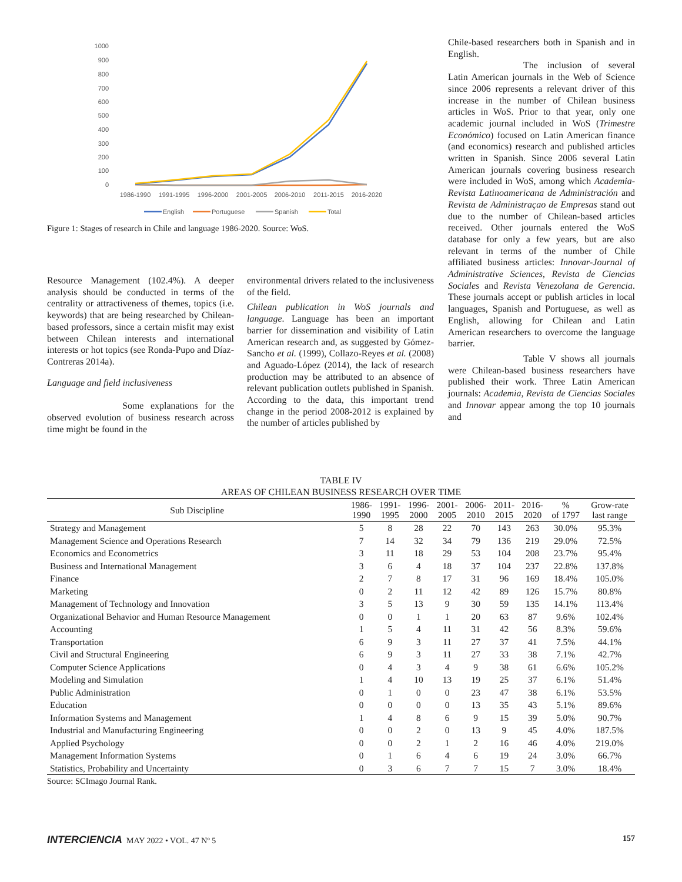1000
900
800
700
600
500
400
300
200
100
0
1986-1990
1991-1995
1996-2000
2001-2005
2006-2010
2011-2015
2016-2020
English
Portuguese
Spanish
Total
Figure 1: Stages of research in Chile and language 1986-2020. Source: WoS.
Resource Management (102.4%). A deeper analysis should be conducted in terms of the centrality or attractiveness of themes, topics (i.e. keywords) that are being researched by Chilean-based professors, since a certain misfit may exist between Chilean interests and international interests or hot topics (see Ronda-Pupo and Díaz-Contreras 2014a).
Language and field inclusiveness
Some explanations for the observed evolution of business research across time might be found in the
environmental drivers related to the inclusiveness of the field.
Chilean publication in WoS journals and language. Language has been an important barrier for dissemination and visibility of Latin American research and, as suggested by Gómez-Sancho et al. (1999), Collazo-Reyes et al. (2008) and Aguado-López (2014), the lack of research production may be attributed to an absence of relevant publication outlets published in Spanish. According to the data, this important trend change in the period 2008-2012 is explained by the number of articles published by
Chile-based researchers both in Spanish and in English.
The inclusion of several Latin American journals in the Web of Science since 2006 represents a relevant driver of this increase in the number of Chilean business articles in WoS. Prior to that year, only one academic journal included in WoS (Trimestre Económico) focused on Latin American finance (and economics) research and published articles written in Spanish. Since 2006 several Latin American journals covering business research were included in WoS, among which Academia-Revista Latinoamericana de Administración and Revista de Administraçao de Empresas stand out due to the number of Chilean-based articles received. Other journals entered the WoS database for only a few years, but are also relevant in terms of the number of Chile affiliated business articles: Innovar-Journal of Administrative Sciences, Revista de Ciencias Sociales and Revista Venezolana de Gerencia. These journals accept or publish articles in local languages, Spanish and Portuguese, as well as English, allowing for Chilean and Latin American researchers to overcome the language barrier.
Table V shows all journals were Chilean-based business researchers have published their work. Three Latin American journals: Academia, Revista de Ciencias Sociales and Innovar appear among the top 10 journals and
TABLE IV
AREAS OF CHILEAN BUSINESS RESEARCH OVER TIME
| Sub Discipline | 1986- 1990 | 1991- 1995 | 1996- 2000 | 2001- 2005 | 2006- 2010 | 2011- 2015 | 2016- 2020 | % of 1797 | Grow-rate last range |
| --- | --- | --- | --- | --- | --- | --- | --- | --- | --- |
| Strategy and Management | 5 | 8 | 28 | 22 | 70 | 143 | 263 | 30.0% | 95.3% |
| Management Science and Operations Research | 7 | 14 | 32 | 34 | 79 | 136 | 219 | 29.0% | 72.5% |
| Economics and Econometrics | 3 | 11 | 18 | 29 | 53 | 104 | 208 | 23.7% | 95.4% |
| Business and International Management | 3 | 6 | 4 | 18 | 37 | 104 | 237 | 22.8% | 137.8% |
| Finance | 2 | 7 | 8 | 17 | 31 | 96 | 169 | 18.4% | 105.0% |
| Marketing | 0 | 2 | 11 | 12 | 42 | 89 | 126 | 15.7% | 80.8% |
| Management of Technology and Innovation | 3 | 5 | 13 | 9 | 30 | 59 | 135 | 14.1% | 113.4% |
| Organizational Behavior and Human Resource Management | 0 | 0 | 1 | 1 | 20 | 63 | 87 | 9.6% | 102.4% |
| Accounting | 1 | 5 | 4 | 11 | 31 | 42 | 56 | 8.3% | 59.6% |
| Transportation | 6 | 9 | 3 | 11 | 27 | 37 | 41 | 7.5% | 44.1% |
| Civil and Structural Engineering | 6 | 9 | 3 | 11 | 27 | 33 | 38 | 7.1% | 42.7% |
| Computer Science Applications | 0 | 4 | 3 | 4 | 9 | 38 | 61 | 6.6% | 105.2% |
| Modeling and Simulation | 1 | 4 | 10 | 13 | 19 | 25 | 37 | 6.1% | 51.4% |
| Public Administration | 0 | 1 | 0 | 0 | 23 | 47 | 38 | 6.1% | 53.5% |
| Education | 0 | 0 | 0 | 0 | 13 | 35 | 43 | 5.1% | 89.6% |
| Information Systems and Management | 1 | 4 | 8 | 6 | 9 | 15 | 39 | 5.0% | 90.7% |
| Industrial and Manufacturing Engineering | 0 | 0 | 2 | 0 | 13 | 9 | 45 | 4.0% | 187.5% |
| Applied Psychology | 0 | 0 | 2 | 1 | 2 | 16 | 46 | 4.0% | 219.0% |
| Management Information Systems | 0 | 1 | 6 | 4 | 6 | 19 | 24 | 3.0% | 66.7% |
| Statistics, Probability and Uncertainty | 0 | 3 | 6 | 7 | 7 | 15 | 7 | 3.0% | 18.4% |
Source: SCImago Journal Rank.
INTERCIENCIA MAY 2022 • VOL. 47 Nº 5 157